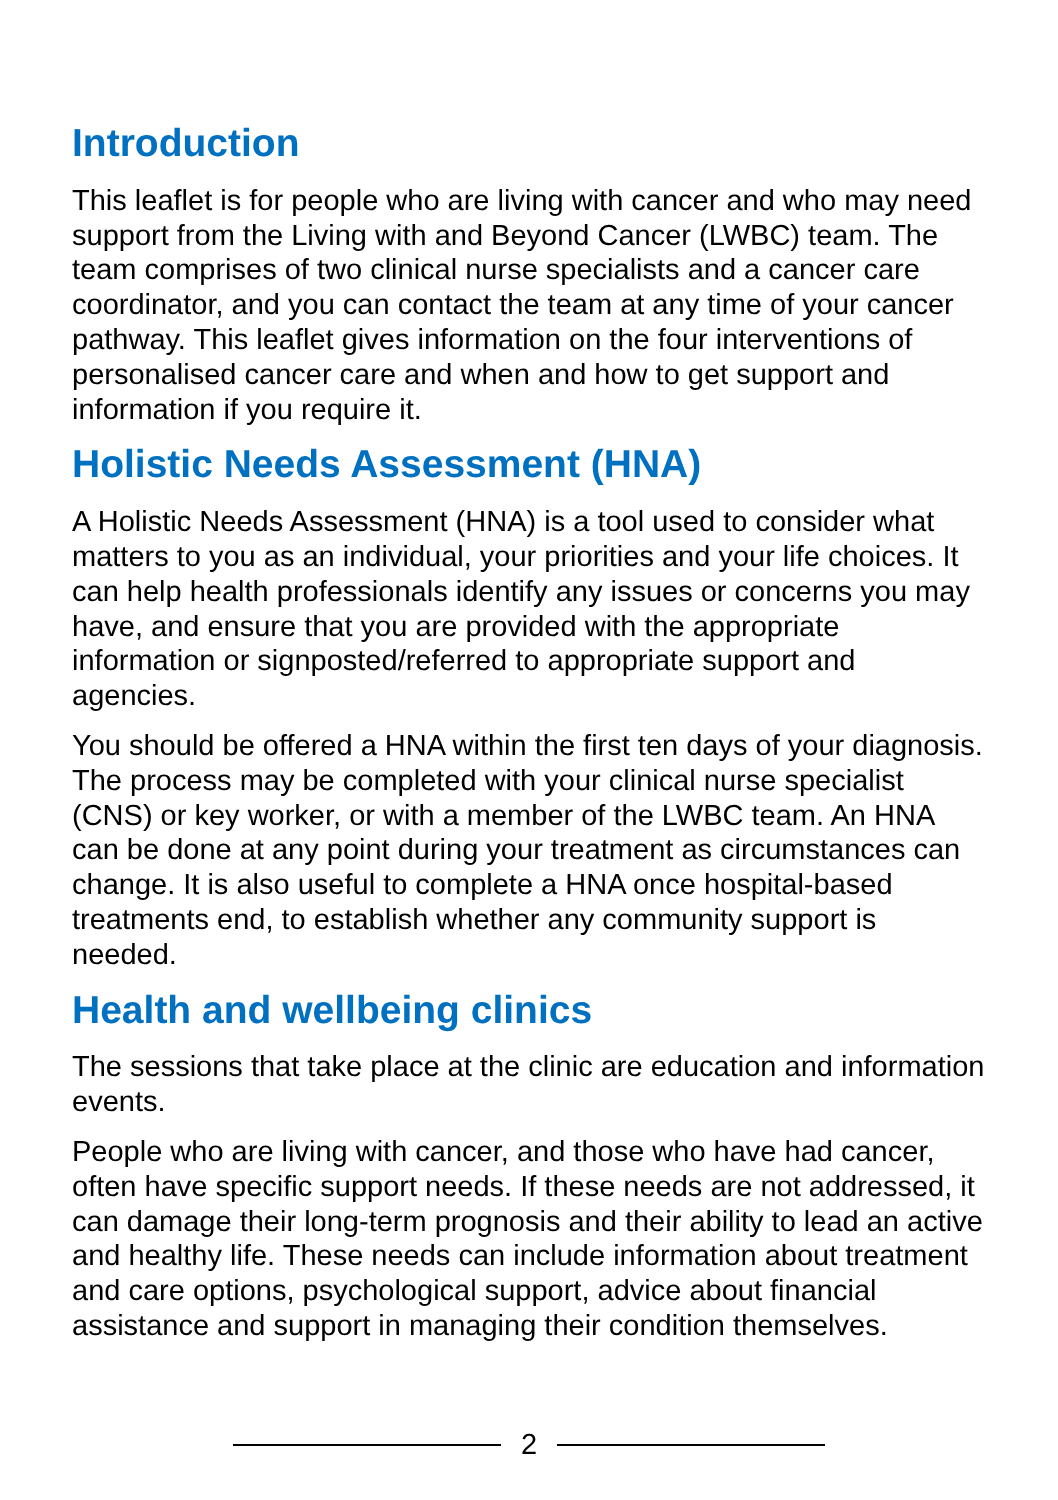Introduction
This leaflet is for people who are living with cancer and who may need support from the Living with and Beyond Cancer (LWBC) team. The team comprises of two clinical nurse specialists and a cancer care coordinator, and you can contact the team at any time of your cancer pathway. This leaflet gives information on the four interventions of personalised cancer care and when and how to get support and information if you require it.
Holistic Needs Assessment (HNA)
A Holistic Needs Assessment (HNA) is a tool used to consider what matters to you as an individual, your priorities and your life choices. It can help health professionals identify any issues or concerns you may have, and ensure that you are provided with the appropriate information or signposted/referred to appropriate support and agencies.
You should be offered a HNA within the first ten days of your diagnosis. The process may be completed with your clinical nurse specialist (CNS) or key worker, or with a member of the LWBC team. An HNA can be done at any point during your treatment as circumstances can change. It is also useful to complete a HNA once hospital-based treatments end, to establish whether any community support is needed.
Health and wellbeing clinics
The sessions that take place at the clinic are education and information events.
People who are living with cancer, and those who have had cancer, often have specific support needs. If these needs are not addressed, it can damage their long-term prognosis and their ability to lead an active and healthy life. These needs can include information about treatment and care options, psychological support, advice about financial assistance and support in managing their condition themselves.
2